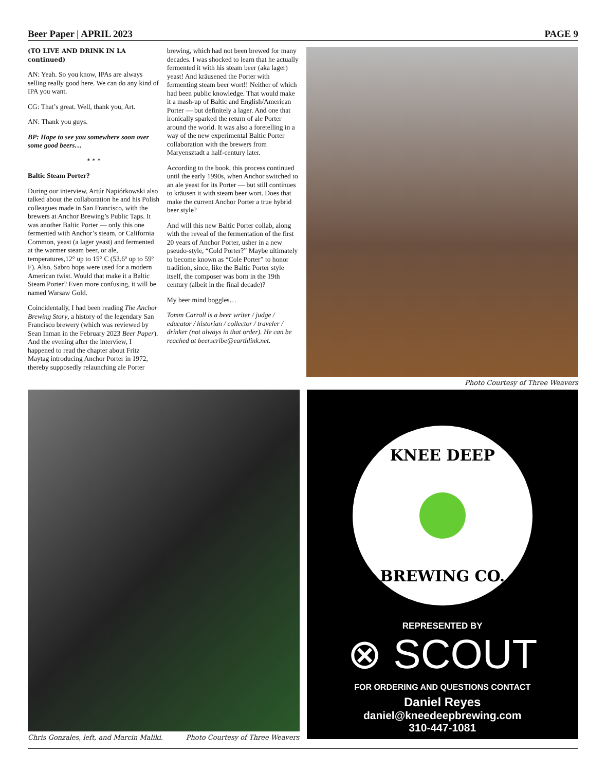Beer Paper | APRIL 2023 PAGE 9
(TO LIVE AND DRINK IN LA continued)
AN: Yeah. So you know, IPAs are always selling really good here. We can do any kind of IPA you want.
CG: That’s great. Well, thank you, Art.
AN: Thank you guys.
BP: Hope to see you somewhere soon over some good beers…
* * *
Baltic Steam Porter?
During our interview, Artúr Napiórkowski also talked about the collaboration he and his Polish colleagues made in San Francisco, with the brewers at Anchor Brewing’s Public Taps. It was another Baltic Porter — only this one fermented with Anchor’s steam, or California Common, yeast (a lager yeast) and fermented at the warmer steam beer, or ale, temperatures,12° up to 15° C (53.6º up to 59º F). Also, Sabro hops were used for a modern American twist. Would that make it a Baltic Steam Porter? Even more confusing, it will be named Warsaw Gold.
Coincidentally, I had been reading The Anchor Brewing Story, a history of the legendary San Francisco brewery (which was reviewed by Sean Inman in the February 2023 Beer Paper). And the evening after the interview, I happened to read the chapter about Fritz Maytag introducing Anchor Porter in 1972, thereby supposedly relaunching ale Porter
brewing, which had not been brewed for many decades. I was shocked to learn that he actually fermented it with his steam beer (aka lager) yeast! And kräusened the Porter with fermenting steam beer wort!! Neither of which had been public knowledge. That would make it a mash-up of Baltic and English/American Porter — but definitely a lager. And one that ironically sparked the return of ale Porter around the world. It was also a foretelling in a way of the new experimental Baltic Porter collaboration with the brewers from Maryensztadt a half-century later.
According to the book, this process continued until the early 1990s, when Anchor switched to an ale yeast for its Porter — but still continues to kräusen it with steam beer wort. Does that make the current Anchor Porter a true hybrid beer style?
And will this new Baltic Porter collab, along with the reveal of the fermentation of the first 20 years of Anchor Porter, usher in a new pseudo-style, “Cold Porter?” Maybe ultimately to become known as “Cole Porter” to honor tradition, since, like the Baltic Porter style itself, the composer was born in the 19th century (albeit in the final decade)?
My beer mind boggles…
Tomm Carroll is a beer writer / judge / educator / historian / collector / traveler / drinker (not always in that order). He can be reached at beerscribe@earthlink.net.
Photo Courtesy of Three Weavers
Chris Gonzales, left, and Marcin Maliki. Photo Courtesy of Three Weavers
KNEE DEEP
BREWING CO.
REPRESENTED BY
⊗ SCOUT
FOR ORDERING AND QUESTIONS CONTACT
Daniel Reyes
daniel@kneedeepbrewing.com
310-447-1081